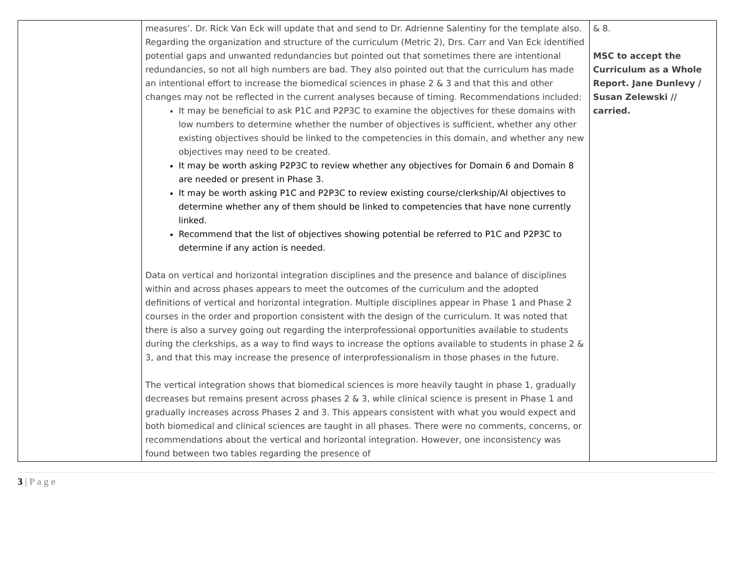| | measures’. Dr. Rick Van Eck will update that and send to Dr. Adrienne Salentiny for the template also. Regarding the organization and structure of the curriculum (Metric 2), Drs. Carr and Van Eck identified potential gaps and unwanted redundancies but pointed out that sometimes there are intentional redundancies, so not all high numbers are bad. They also pointed out that the curriculum has made an intentional effort to increase the biomedical sciences in phase 2 & 3 and that this and other changes may not be reflected in the current analyses because of timing. Recommendations included: It may be beneficial to ask P1C and P2P3C to examine the objectives for these domains with low numbers to determine whether the number of objectives is sufficient, whether any other existing objectives should be linked to the competencies in this domain, and whether any new objectives may need to be created. It may be worth asking P2P3C to review whether any objectives for Domain 6 and Domain 8 are needed or present in Phase 3. It may be worth asking P1C and P2P3C to review existing course/clerkship/AI objectives to determine whether any of them should be linked to competencies that have none currently linked. Recommend that the list of objectives showing potential be referred to P1C and P2P3C to determine if any action is needed. Data on vertical and horizontal integration disciplines and the presence and balance of disciplines within and across phases appears to meet the outcomes of the curriculum and the adopted definitions of vertical and horizontal integration. Multiple disciplines appear in Phase 1 and Phase 2 courses in the order and proportion consistent with the design of the curriculum. It was noted that there is also a survey going out regarding the interprofessional opportunities available to students during the clerkships, as a way to find ways to increase the options available to students in phase 2 & 3, and that this may increase the presence of interprofessionalism in those phases in the future. The vertical integration shows that biomedical sciences is more heavily taught in phase 1, gradually decreases but remains present across phases 2 & 3, while clinical science is present in Phase 1 and gradually increases across Phases 2 and 3. This appears consistent with what you would expect and both biomedical and clinical sciences are taught in all phases. There were no comments, concerns, or recommendations about the vertical and horizontal integration. However, one inconsistency was found between two tables regarding the presence of | & 8. MSC to accept the Curriculum as a Whole Report. Jane Dunlevy / Susan Zelewski // carried. |
3 | P a g e